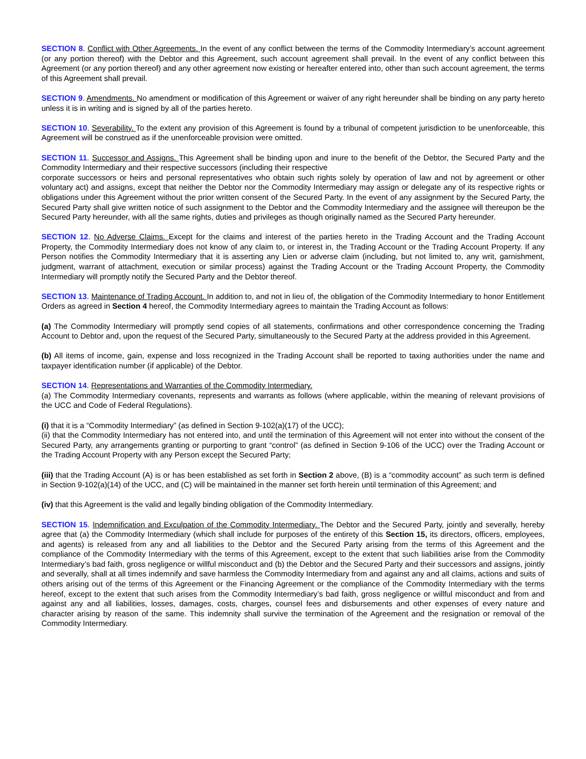SECTION 8. Conflict with Other Agreements. In the event of any conflict between the terms of the Commodity Intermediary’s account agreement (or any portion thereof) with the Debtor and this Agreement, such account agreement shall prevail. In the event of any conflict between this Agreement (or any portion thereof) and any other agreement now existing or hereafter entered into, other than such account agreement, the terms of this Agreement shall prevail.
SECTION 9. Amendments. No amendment or modification of this Agreement or waiver of any right hereunder shall be binding on any party hereto unless it is in writing and is signed by all of the parties hereto.
SECTION 10. Severability. To the extent any provision of this Agreement is found by a tribunal of competent jurisdiction to be unenforceable, this Agreement will be construed as if the unenforceable provision were omitted.
SECTION 11. Successor and Assigns. This Agreement shall be binding upon and inure to the benefit of the Debtor, the Secured Party and the Commodity Intermediary and their respective successors (including their respective
corporate successors or heirs and personal representatives who obtain such rights solely by operation of law and not by agreement or other voluntary act) and assigns, except that neither the Debtor nor the Commodity Intermediary may assign or delegate any of its respective rights or obligations under this Agreement without the prior written consent of the Secured Party. In the event of any assignment by the Secured Party, the Secured Party shall give written notice of such assignment to the Debtor and the Commodity Intermediary and the assignee will thereupon be the Secured Party hereunder, with all the same rights, duties and privileges as though originally named as the Secured Party hereunder.
SECTION 12. No Adverse Claims. Except for the claims and interest of the parties hereto in the Trading Account and the Trading Account Property, the Commodity Intermediary does not know of any claim to, or interest in, the Trading Account or the Trading Account Property. If any Person notifies the Commodity Intermediary that it is asserting any Lien or adverse claim (including, but not limited to, any writ, garnishment, judgment, warrant of attachment, execution or similar process) against the Trading Account or the Trading Account Property, the Commodity Intermediary will promptly notify the Secured Party and the Debtor thereof.
SECTION 13. Maintenance of Trading Account. In addition to, and not in lieu of, the obligation of the Commodity Intermediary to honor Entitlement Orders as agreed in Section 4 hereof, the Commodity Intermediary agrees to maintain the Trading Account as follows:
(a) The Commodity Intermediary will promptly send copies of all statements, confirmations and other correspondence concerning the Trading Account to Debtor and, upon the request of the Secured Party, simultaneously to the Secured Party at the address provided in this Agreement.
(b) All items of income, gain, expense and loss recognized in the Trading Account shall be reported to taxing authorities under the name and taxpayer identification number (if applicable) of the Debtor.
SECTION 14. Representations and Warranties of the Commodity Intermediary.
(a) The Commodity Intermediary covenants, represents and warrants as follows (where applicable, within the meaning of relevant provisions of the UCC and Code of Federal Regulations).
(i) that it is a “Commodity Intermediary” (as defined in Section 9-102(a)(17) of the UCC);
(ii) that the Commodity Intermediary has not entered into, and until the termination of this Agreement will not enter into without the consent of the Secured Party, any arrangements granting or purporting to grant “control” (as defined in Section 9-106 of the UCC) over the Trading Account or the Trading Account Property with any Person except the Secured Party;
(iii) that the Trading Account (A) is or has been established as set forth in Section 2 above, (B) is a “commodity account” as such term is defined in Section 9-102(a)(14) of the UCC, and (C) will be maintained in the manner set forth herein until termination of this Agreement; and
(iv) that this Agreement is the valid and legally binding obligation of the Commodity Intermediary.
SECTION 15. Indemnification and Exculpation of the Commodity Intermediary. The Debtor and the Secured Party, jointly and severally, hereby agree that (a) the Commodity Intermediary (which shall include for purposes of the entirety of this Section 15, its directors, officers, employees, and agents) is released from any and all liabilities to the Debtor and the Secured Party arising from the terms of this Agreement and the compliance of the Commodity Intermediary with the terms of this Agreement, except to the extent that such liabilities arise from the Commodity Intermediary’s bad faith, gross negligence or willful misconduct and (b) the Debtor and the Secured Party and their successors and assigns, jointly and severally, shall at all times indemnify and save harmless the Commodity Intermediary from and against any and all claims, actions and suits of others arising out of the terms of this Agreement or the Financing Agreement or the compliance of the Commodity Intermediary with the terms hereof, except to the extent that such arises from the Commodity Intermediary’s bad faith, gross negligence or willful misconduct and from and against any and all liabilities, losses, damages, costs, charges, counsel fees and disbursements and other expenses of every nature and character arising by reason of the same. This indemnity shall survive the termination of the Agreement and the resignation or removal of the Commodity Intermediary.